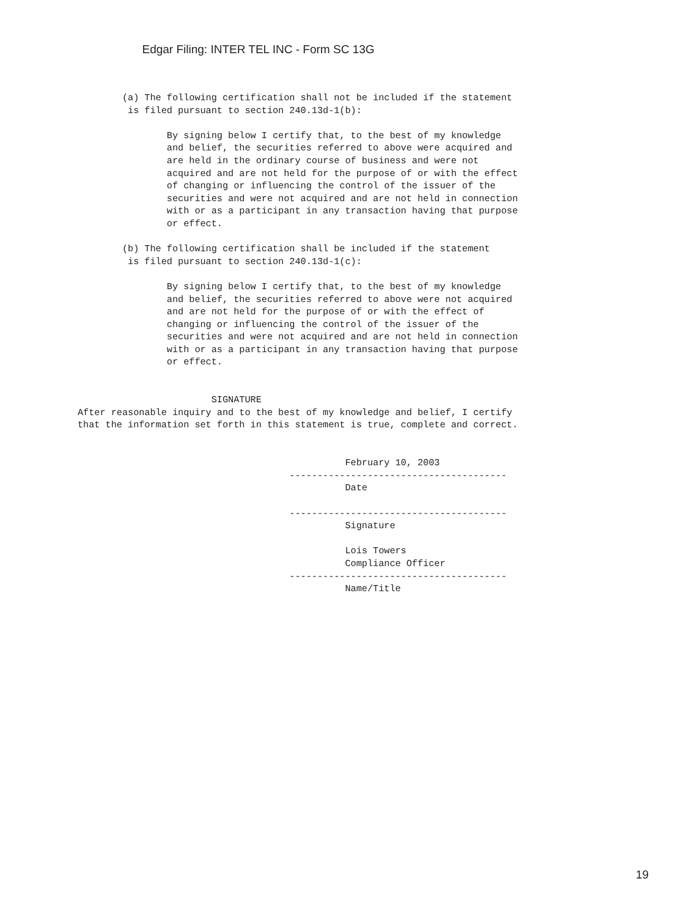Edgar Filing: INTER TEL INC - Form SC 13G
        (a) The following certification shall not be included if the statement
         is filed pursuant to section 240.13d-1(b):

                By signing below I certify that, to the best of my knowledge
                and belief, the securities referred to above were acquired and
                are held in the ordinary course of business and were not
                acquired and are not held for the purpose of or with the effect
                of changing or influencing the control of the issuer of the
                securities and were not acquired and are not held in connection
                with or as a participant in any transaction having that purpose
                or effect.

        (b) The following certification shall be included if the statement
         is filed pursuant to section 240.13d-1(c):

                By signing below I certify that, to the best of my knowledge
                and belief, the securities referred to above were not acquired
                and are not held for the purpose of or with the effect of
                changing or influencing the control of the issuer of the
                securities and were not acquired and are not held in connection
                with or as a participant in any transaction having that purpose
                or effect.


                        SIGNATURE
After reasonable inquiry and to the best of my knowledge and belief, I certify
that the information set forth in this statement is true, complete and correct.


                                                February 10, 2003
                                      ---------------------------------------
                                                Date

                                      ---------------------------------------
                                                Signature

                                                Lois Towers
                                                Compliance Officer
                                      ---------------------------------------
                                                Name/Title
19